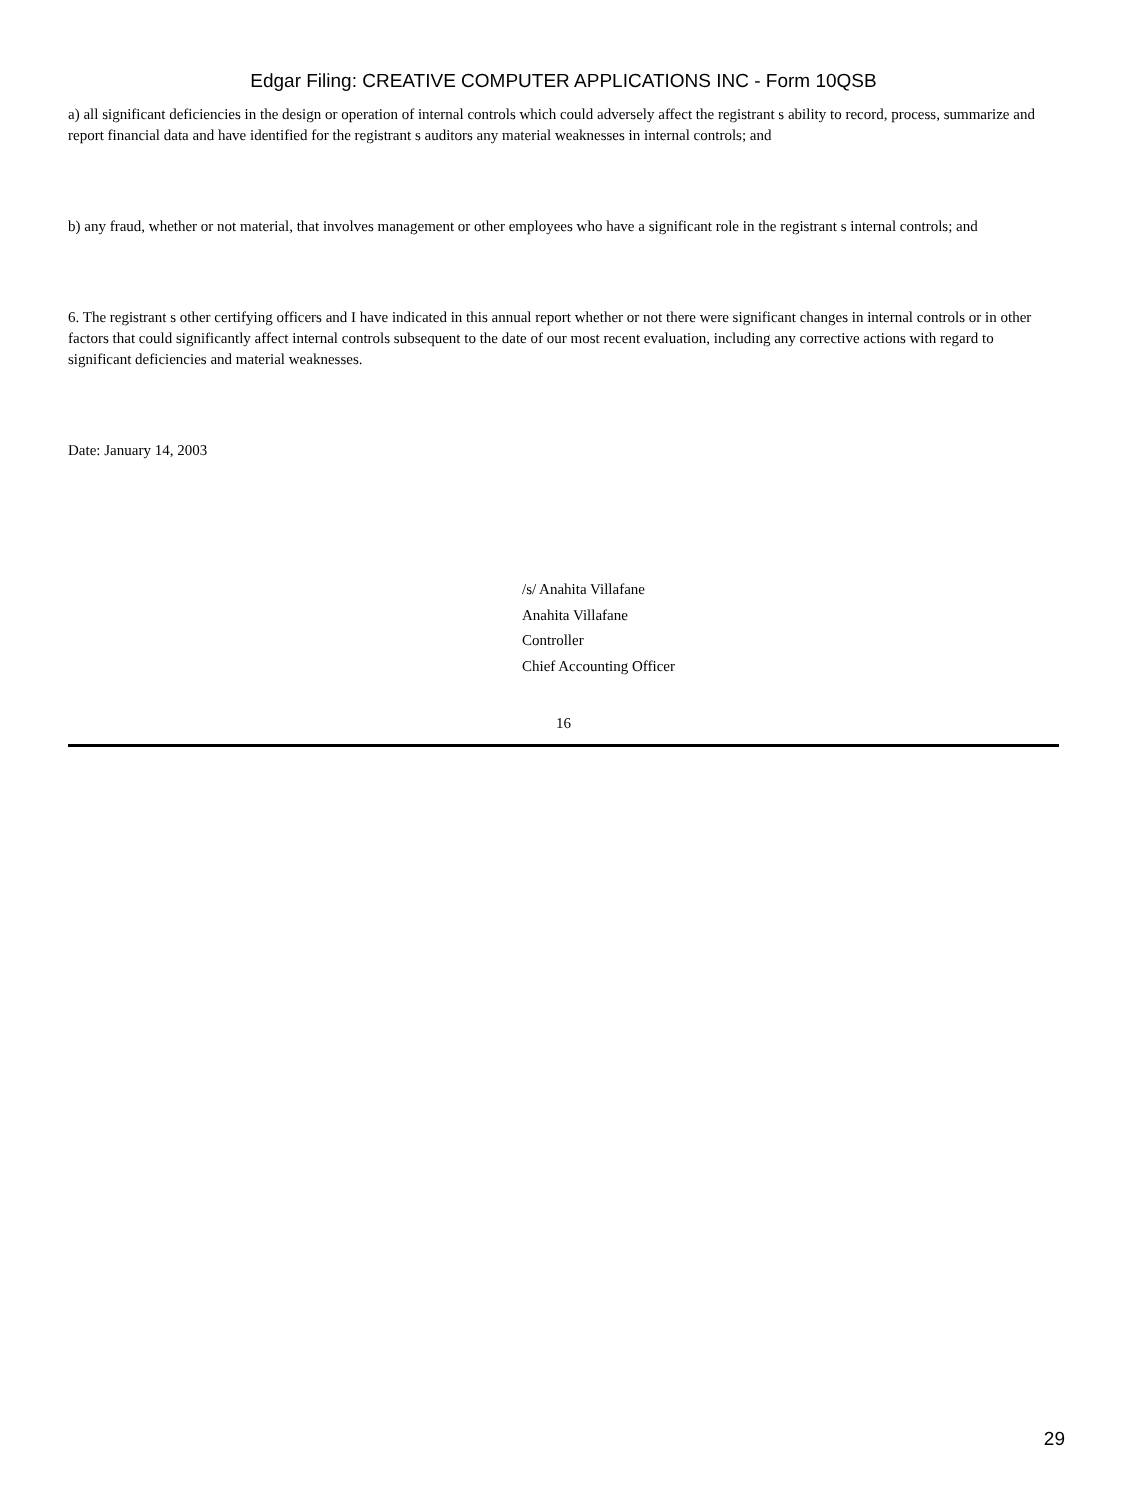Edgar Filing: CREATIVE COMPUTER APPLICATIONS INC - Form 10QSB
a) all significant deficiencies in the design or operation of internal controls which could adversely affect the registrant s ability to record, process, summarize and report financial data and have identified for the registrant s auditors any material weaknesses in internal controls; and
b) any fraud, whether or not material, that involves management or other employees who have a significant role in the registrant s internal controls; and
6. The registrant s other certifying officers and I have indicated in this annual report whether or not there were significant changes in internal controls or in other factors that could significantly affect internal controls subsequent to the date of our most recent evaluation, including any corrective actions with regard to significant deficiencies and material weaknesses.
Date: January 14, 2003
/s/ Anahita Villafane
Anahita Villafane
Controller
Chief Accounting Officer
16
29